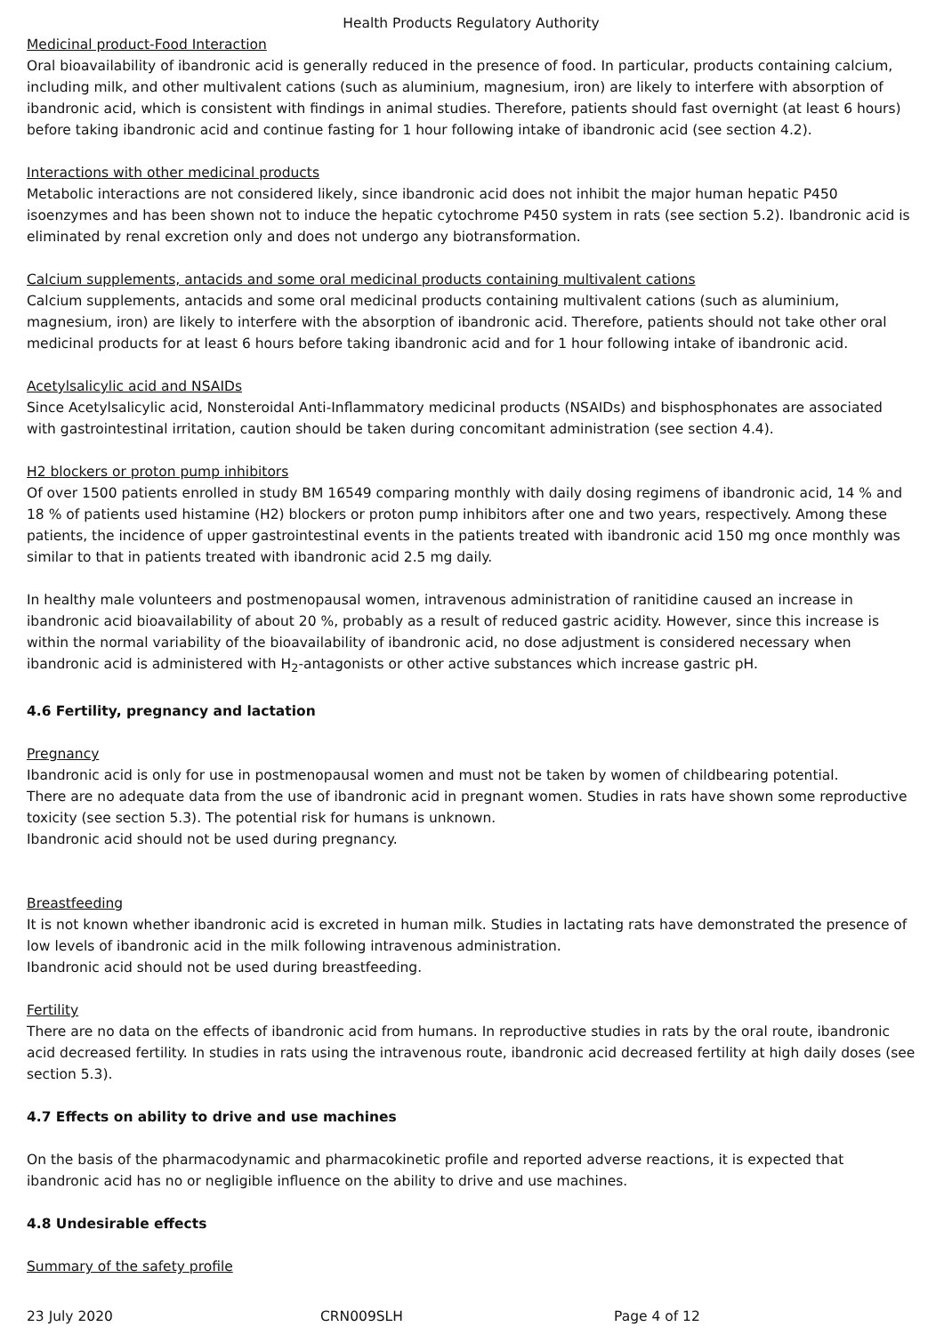Health Products Regulatory Authority
Medicinal product-Food Interaction
Oral bioavailability of ibandronic acid is generally reduced in the presence of food. In particular, products containing calcium, including milk, and other multivalent cations (such as aluminium, magnesium, iron) are likely to interfere with absorption of ibandronic acid, which is consistent with findings in animal studies. Therefore, patients should fast overnight (at least 6 hours) before taking ibandronic acid and continue fasting for 1 hour following intake of ibandronic acid (see section 4.2).
Interactions with other medicinal products
Metabolic interactions are not considered likely, since ibandronic acid does not inhibit the major human hepatic P450 isoenzymes and has been shown not to induce the hepatic cytochrome P450 system in rats (see section 5.2). Ibandronic acid is eliminated by renal excretion only and does not undergo any biotransformation.
Calcium supplements, antacids and some oral medicinal products containing multivalent cations
Calcium supplements, antacids and some oral medicinal products containing multivalent cations (such as aluminium, magnesium, iron) are likely to interfere with the absorption of ibandronic acid. Therefore, patients should not take other oral medicinal products for at least 6 hours before taking ibandronic acid and for 1 hour following intake of ibandronic acid.
Acetylsalicylic acid and NSAIDs
Since Acetylsalicylic acid, Nonsteroidal Anti-Inflammatory medicinal products (NSAIDs) and bisphosphonates are associated with gastrointestinal irritation, caution should be taken during concomitant administration (see section 4.4).
H2 blockers or proton pump inhibitors
Of over 1500 patients enrolled in study BM 16549 comparing monthly with daily dosing regimens of ibandronic acid, 14 % and 18 % of patients used histamine (H2) blockers or proton pump inhibitors after one and two years, respectively. Among these patients, the incidence of upper gastrointestinal events in the patients treated with ibandronic acid 150 mg once monthly was similar to that in patients treated with ibandronic acid 2.5 mg daily.
In healthy male volunteers and postmenopausal women, intravenous administration of ranitidine caused an increase in ibandronic acid bioavailability of about 20 %, probably as a result of reduced gastric acidity. However, since this increase is within the normal variability of the bioavailability of ibandronic acid, no dose adjustment is considered necessary when ibandronic acid is administered with H<sub>2</sub>-antagonists or other active substances which increase gastric pH.
4.6 Fertility, pregnancy and lactation
Pregnancy
Ibandronic acid is only for use in postmenopausal women and must not be taken by women of childbearing potential.
There are no adequate data from the use of ibandronic acid in pregnant women. Studies in rats have shown some reproductive toxicity (see section 5.3). The potential risk for humans is unknown.
Ibandronic acid should not be used during pregnancy.
Breastfeeding
It is not known whether ibandronic acid is excreted in human milk. Studies in lactating rats have demonstrated the presence of low levels of ibandronic acid in the milk following intravenous administration.
Ibandronic acid should not be used during breastfeeding.
Fertility
There are no data on the effects of ibandronic acid from humans. In reproductive studies in rats by the oral route, ibandronic acid decreased fertility. In studies in rats using the intravenous route, ibandronic acid decreased fertility at high daily doses (see section 5.3).
4.7 Effects on ability to drive and use machines
On the basis of the pharmacodynamic and pharmacokinetic profile and reported adverse reactions, it is expected that ibandronic acid has no or negligible influence on the ability to drive and use machines.
4.8 Undesirable effects
Summary of the safety profile
23 July 2020 CRN009SLH Page 4 of 12